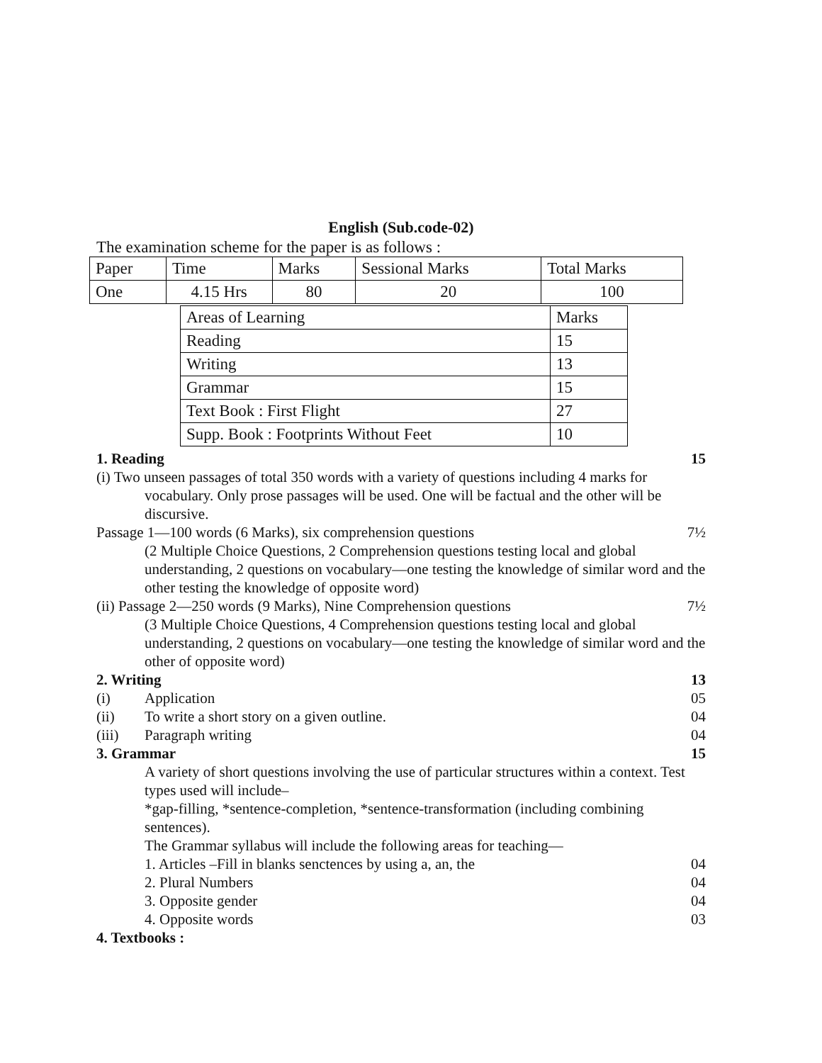English (Sub.code-02)
The examination scheme for the paper is as follows :
| Paper | Time | Marks | Sessional Marks | Total Marks |
| One | 4.15 Hrs | 80 | 20 | 100 |
| Areas of Learning | Marks |
| Reading | 15 |
| Writing | 13 |
| Grammar | 15 |
| Text Book : First Flight | 27 |
| Supp. Book : Footprints Without Feet | 10 |
1. Reading 15
(i) Two unseen passages of total 350 words with a variety of questions including 4 marks for vocabulary. Only prose passages will be used. One will be factual and the other will be discursive.
Passage 1—100 words (6 Marks), six comprehension questions 7½
(2 Multiple Choice Questions, 2 Comprehension questions testing local and global understanding, 2 questions on vocabulary—one testing the knowledge of similar word and the other testing the knowledge of opposite word)
(ii) Passage 2—250 words (9 Marks), Nine Comprehension questions 7½
(3 Multiple Choice Questions, 4 Comprehension questions testing local and global understanding, 2 questions on vocabulary—one testing the knowledge of similar word and the other of opposite word)
2. Writing 13
(i) Application 05
(ii) To write a short story on a given outline. 04
(iii) Paragraph writing 04
3. Grammar 15
A variety of short questions involving the use of particular structures within a context. Test types used will include–
*gap-filling, *sentence-completion, *sentence-transformation (including combining sentences).
The Grammar syllabus will include the following areas for teaching—
1. Articles –Fill in blanks senctences by using a, an, the 04
2. Plural Numbers 04
3. Opposite gender 04
4. Opposite words 03
4. Textbooks :